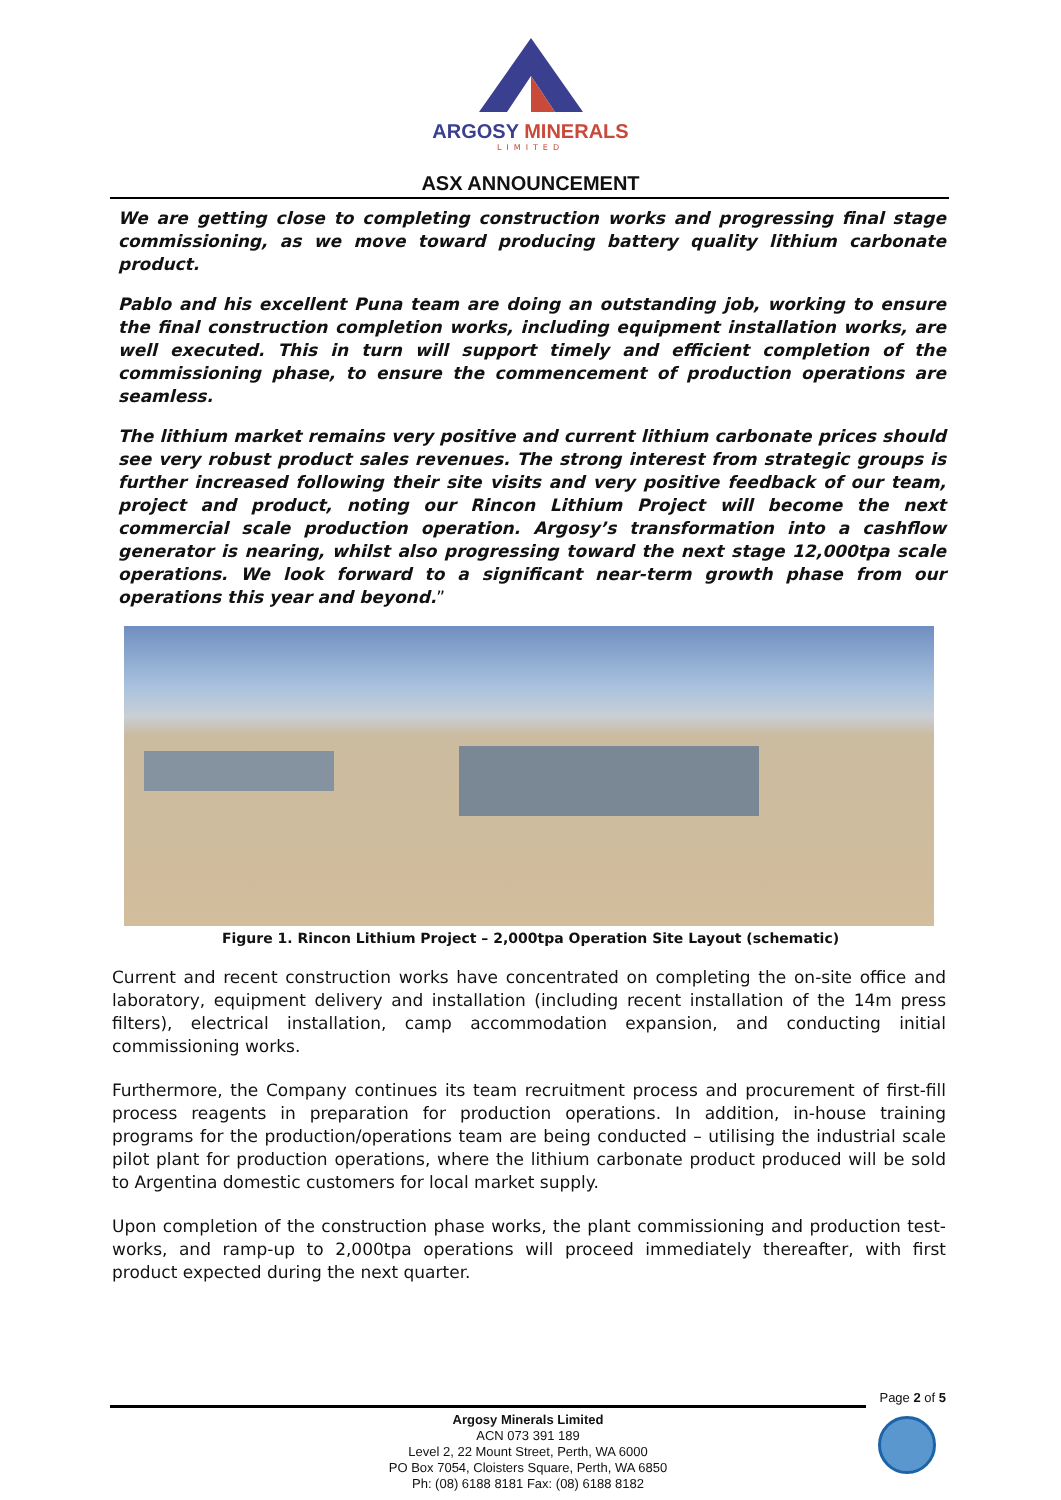ARGOSY MINERALS
LIMITED
ASX ANNOUNCEMENT
We are getting close to completing construction works and progressing final stage commissioning, as we move toward producing battery quality lithium carbonate product.
Pablo and his excellent Puna team are doing an outstanding job, working to ensure the final construction completion works, including equipment installation works, are well executed. This in turn will support timely and efficient completion of the commissioning phase, to ensure the commencement of production operations are seamless.
The lithium market remains very positive and current lithium carbonate prices should see very robust product sales revenues. The strong interest from strategic groups is further increased following their site visits and very positive feedback of our team, project and product, noting our Rincon Lithium Project will become the next commercial scale production operation. Argosy’s transformation into a cashflow generator is nearing, whilst also progressing toward the next stage 12,000tpa scale operations. We look forward to a significant near-term growth phase from our operations this year and beyond.”
Figure 1. Rincon Lithium Project – 2,000tpa Operation Site Layout (schematic)
Current and recent construction works have concentrated on completing the on-site office and laboratory, equipment delivery and installation (including recent installation of the 14m press filters), electrical installation, camp accommodation expansion, and conducting initial commissioning works.
Furthermore, the Company continues its team recruitment process and procurement of first-fill process reagents in preparation for production operations. In addition, in-house training programs for the production/operations team are being conducted – utilising the industrial scale pilot plant for production operations, where the lithium carbonate product produced will be sold to Argentina domestic customers for local market supply.
Upon completion of the construction phase works, the plant commissioning and production test-works, and ramp-up to 2,000tpa operations will proceed immediately thereafter, with first product expected during the next quarter.
Page 2 of 5
Argosy Minerals Limited
ACN 073 391 189
Level 2, 22 Mount Street, Perth, WA 6000
PO Box 7054, Cloisters Square, Perth, WA 6850
Ph: (08) 6188 8181 Fax: (08) 6188 8182